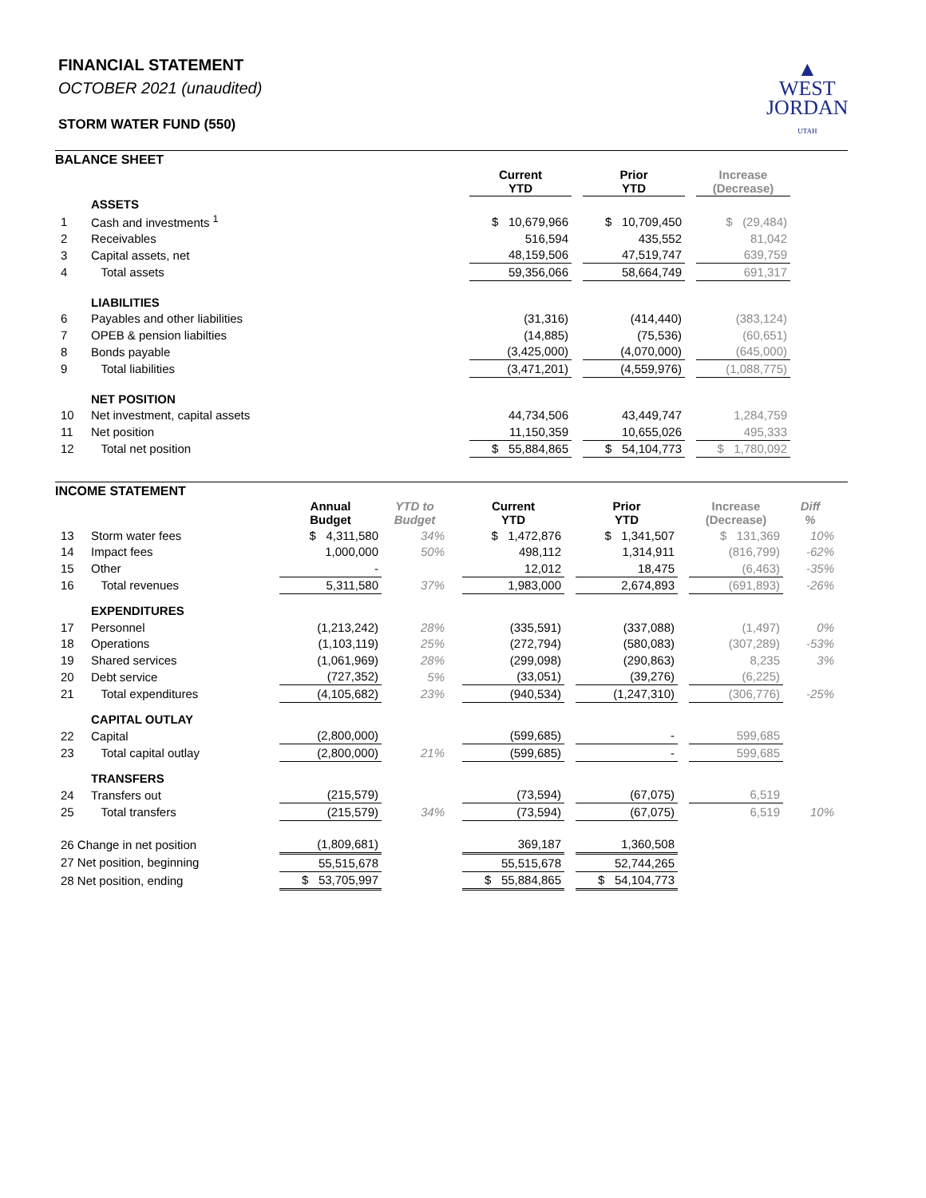FINANCIAL STATEMENT
OCTOBER 2021 (unaudited)
STORM WATER FUND (550)
▲
WEST
JORDAN
UTAH
BALANCE SHEET
| | | Current YTD | | Prior YTD | | Increase (Decrease) |
| | ASSETS | | | | | |
| 1 | Cash and investments <sup>1</sup> | $ 10,679,966 | | $ 10,709,450 | | $ (29,484) |
| 2 | Receivables | 516,594 | | 435,552 | | 81,042 |
| 3 | Capital assets, net | 48,159,506 | | 47,519,747 | | 639,759 |
| 4 | Total assets | 59,356,066 | | 58,664,749 | | 691,317 |
| | LIABILITIES | | | | | |
| 6 | Payables and other liabilities | (31,316) | | (414,440) | | (383,124) |
| 7 | OPEB & pension liabilties | (14,885) | | (75,536) | | (60,651) |
| 8 | Bonds payable | (3,425,000) | | (4,070,000) | | (645,000) |
| 9 | Total liabilities | (3,471,201) | | (4,559,976) | | (1,088,775) |
| | NET POSITION | | | | | |
| 10 | Net investment, capital assets | 44,734,506 | | 43,449,747 | | 1,284,759 |
| 11 | Net position | 11,150,359 | | 10,655,026 | | 495,333 |
| 12 | Total net position | $ 55,884,865 | | $ 54,104,773 | | $ 1,780,092 |
INCOME STATEMENT
| | | Annual Budget | YTD to Budget | | Current YTD | | Prior YTD | | Increase (Decrease) | Diff % |
| 13 | Storm water fees | $ 4,311,580 | 34% | | $ 1,472,876 | | $ 1,341,507 | | $ 131,369 | 10% |
| 14 | Impact fees | 1,000,000 | 50% | | 498,112 | | 1,314,911 | | (816,799) | -62% |
| 15 | Other | - | | | 12,012 | | 18,475 | | (6,463) | -35% |
| 16 | Total revenues | 5,311,580 | 37% | | 1,983,000 | | 2,674,893 | | (691,893) | -26% |
| | EXPENDITURES | | | | | | | | | |
| 17 | Personnel | (1,213,242) | 28% | | (335,591) | | (337,088) | | (1,497) | 0% |
| 18 | Operations | (1,103,119) | 25% | | (272,794) | | (580,083) | | (307,289) | -53% |
| 19 | Shared services | (1,061,969) | 28% | | (299,098) | | (290,863) | | 8,235 | 3% |
| 20 | Debt service | (727,352) | 5% | | (33,051) | | (39,276) | | (6,225) | |
| 21 | Total expenditures | (4,105,682) | 23% | | (940,534) | | (1,247,310) | | (306,776) | -25% |
| | CAPITAL OUTLAY | | | | | | | | | |
| 22 | Capital | (2,800,000) | | | (599,685) | | - | | 599,685 | |
| 23 | Total capital outlay | (2,800,000) | 21% | | (599,685) | | - | | 599,685 | |
| | TRANSFERS | | | | | | | | | |
| 24 | Transfers out | (215,579) | | | (73,594) | | (67,075) | | 6,519 | |
| 25 | Total transfers | (215,579) | 34% | | (73,594) | | (67,075) | | 6,519 | 10% |
| 26 Change in net position | | (1,809,681) | | | 369,187 | | 1,360,508 | | | |
| 27 Net position, beginning | | 55,515,678 | | | 55,515,678 | | 52,744,265 | | | |
| 28 Net position, ending | | $ 53,705,997 | | | $ 55,884,865 | | $ 54,104,773 | | | |